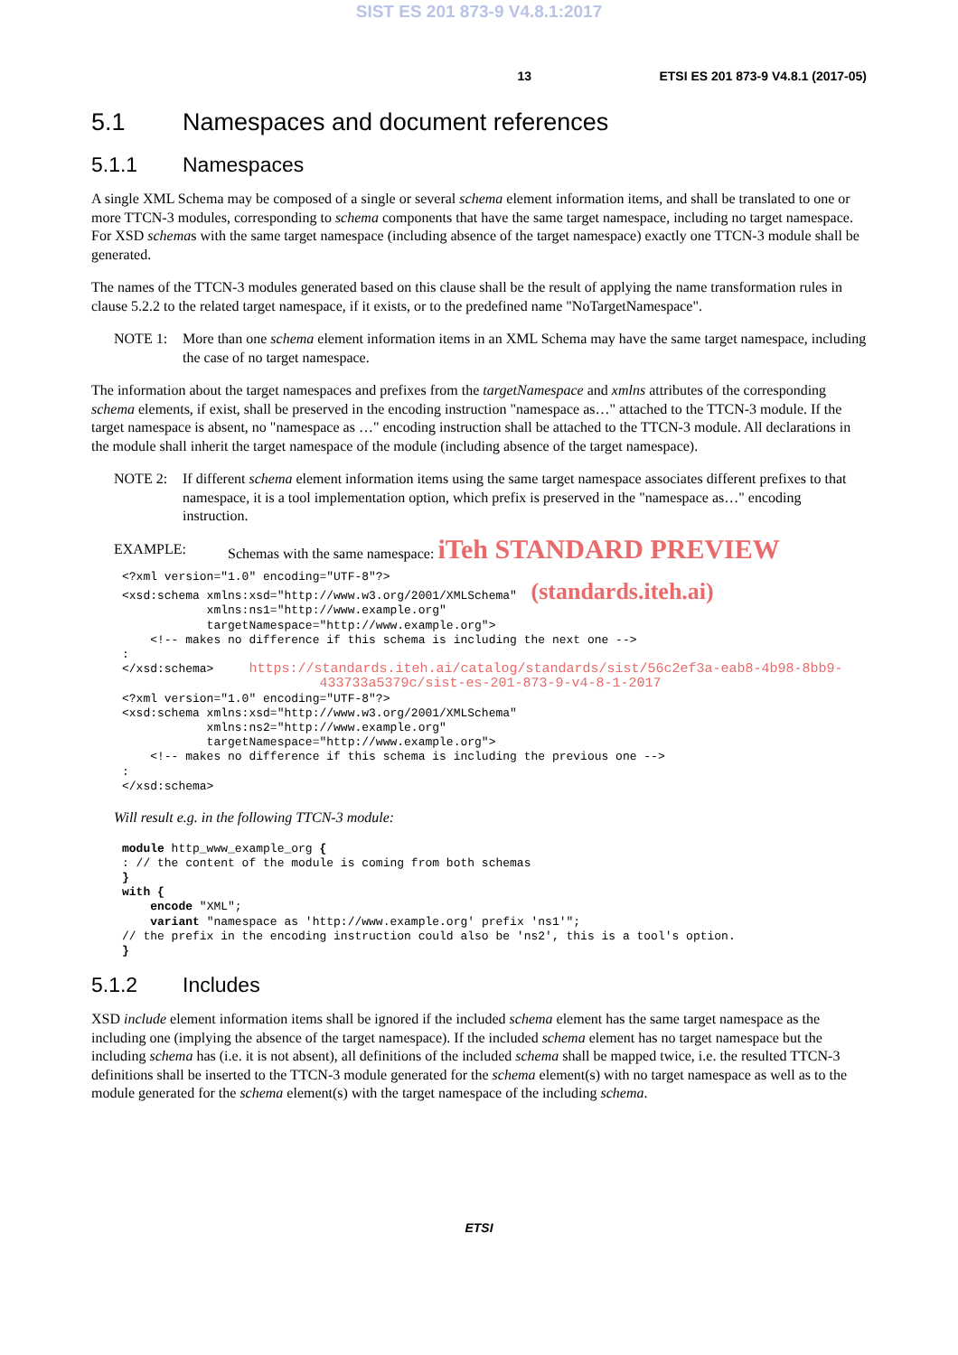SIST ES 201 873-9 V4.8.1:2017
13 ETSI ES 201 873-9 V4.8.1 (2017-05)
5.1 Namespaces and document references
5.1.1 Namespaces
A single XML Schema may be composed of a single or several schema element information items, and shall be translated to one or more TTCN-3 modules, corresponding to schema components that have the same target namespace, including no target namespace. For XSD schemas with the same target namespace (including absence of the target namespace) exactly one TTCN-3 module shall be generated.
The names of the TTCN-3 modules generated based on this clause shall be the result of applying the name transformation rules in clause 5.2.2 to the related target namespace, if it exists, or to the predefined name "NoTargetNamespace".
NOTE 1: More than one schema element information items in an XML Schema may have the same target namespace, including the case of no target namespace.
The information about the target namespaces and prefixes from the targetNamespace and xmlns attributes of the corresponding schema elements, if exist, shall be preserved in the encoding instruction "namespace as…" attached to the TTCN-3 module. If the target namespace is absent, no "namespace as …" encoding instruction shall be attached to the TTCN-3 module. All declarations in the module shall inherit the target namespace of the module (including absence of the target namespace).
NOTE 2: If different schema element information items using the same target namespace associates different prefixes to that namespace, it is a tool implementation option, which prefix is preserved in the "namespace as…" encoding instruction.
EXAMPLE: Schemas with the same namespace: iTeh STANDARD PREVIEW
<?xml version="1.0" encoding="UTF-8"?>
<xsd:schema xmlns:xsd="http://www.w3.org/2001/XMLSchema"  (standards.iteh.ai)
            xmlns:ns1="http://www.example.org"
            targetNamespace="http://www.example.org">
    <!-- makes no difference if this schema is including the next one -->
:
</xsd:schema>     https://standards.iteh.ai/catalog/standards/sist/56c2ef3a-eab8-4b98-8bb9-
                            433733a5379c/sist-es-201-873-9-v4-8-1-2017
<?xml version="1.0" encoding="UTF-8"?>
<xsd:schema xmlns:xsd="http://www.w3.org/2001/XMLSchema"
            xmlns:ns2="http://www.example.org"
            targetNamespace="http://www.example.org">
    <!-- makes no difference if this schema is including the previous one -->
:
</xsd:schema>
Will result e.g. in the following TTCN-3 module:
module http_www_example_org {
: // the content of the module is coming from both schemas
}
with {
    encode "XML";
    variant "namespace as 'http://www.example.org' prefix 'ns1'";
// the prefix in the encoding instruction could also be 'ns2', this is a tool's option.
}
5.1.2 Includes
XSD include element information items shall be ignored if the included schema element has the same target namespace as the including one (implying the absence of the target namespace). If the included schema element has no target namespace but the including schema has (i.e. it is not absent), all definitions of the included schema shall be mapped twice, i.e. the resulted TTCN-3 definitions shall be inserted to the TTCN-3 module generated for the schema element(s) with no target namespace as well as to the module generated for the schema element(s) with the target namespace of the including schema.
ETSI